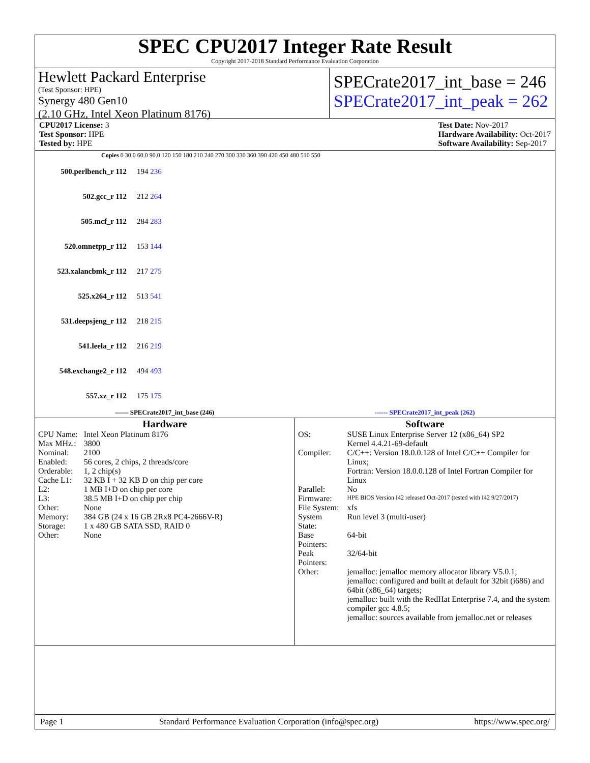SPEC CPU2017 Integer Rate Result
Copyright 2017-2018 Standard Performance Evaluation Corporation
Hewlett Packard Enterprise
(Test Sponsor: HPE)
Synergy 480 Gen10
(2.10 GHz, Intel Xeon Platinum 8176)
SPECrate2017_int_base = 246
SPECrate2017_int_peak = 262
CPU2017 License: 3
Test Sponsor: HPE
Tested by: HPE
Test Date: Nov-2017
Hardware Availability: Oct-2017
Software Availability: Sep-2017
Copies 0 30.0 60.0 90.0 120 150 180 210 240 270 300 330 360 390 420 450 480 510 550
500.perlbench_r 112 194 236
502.gcc_r 112 212 264
505.mcf_r 112 284 283
520.omnetpp_r 112 153 144
523.xalancbmk_r 112 217 275
525.x264_r 112 513 541
531.deepsjeng_r 112 218 215
541.leela_r 112 216 219
548.exchange2_r 112 494 493
557.xz_r 112 175 175
—— SPECrate2017_int_base (246) ------ SPECrate2017_int_peak (262)
Hardware
| CPU Name: | Intel Xeon Platinum 8176 |
| Max MHz.: | 3800 |
| Nominal: | 2100 |
| Enabled: | 56 cores, 2 chips, 2 threads/core |
| Orderable: | 1, 2 chip(s) |
| Cache L1: | 32 KB I + 32 KB D on chip per core |
| L2: | 1 MB I+D on chip per core |
| L3: | 38.5 MB I+D on chip per chip |
| Other: | None |
| Memory: | 384 GB (24 x 16 GB 2Rx8 PC4-2666V-R) |
| Storage: | 1 x 480 GB SATA SSD, RAID 0 |
| Other: | None |
Software
| OS: | SUSE Linux Enterprise Server 12 (x86_64) SP2 Kernel 4.4.21-69-default |
| Compiler: | C/C++: Version 18.0.0.128 of Intel C/C++ Compiler for Linux; Fortran: Version 18.0.0.128 of Intel Fortran Compiler for Linux |
| Parallel: | No |
| Firmware: | HPE BIOS Version I42 released Oct-2017 (tested with I42 9/27/2017) |
| File System: | xfs |
| System State: | Run level 3 (multi-user) |
| Base Pointers: | 64-bit |
| Peak Pointers: | 32/64-bit |
| Other: | jemalloc: jemalloc memory allocator library V5.0.1; jemalloc: configured and built at default for 32bit (i686) and 64bit (x86_64) targets; jemalloc: built with the RedHat Enterprise 7.4, and the system compiler gcc 4.8.5; jemalloc: sources available from jemalloc.net or releases |
Page 1 Standard Performance Evaluation Corporation (info@spec.org) https://www.spec.org/